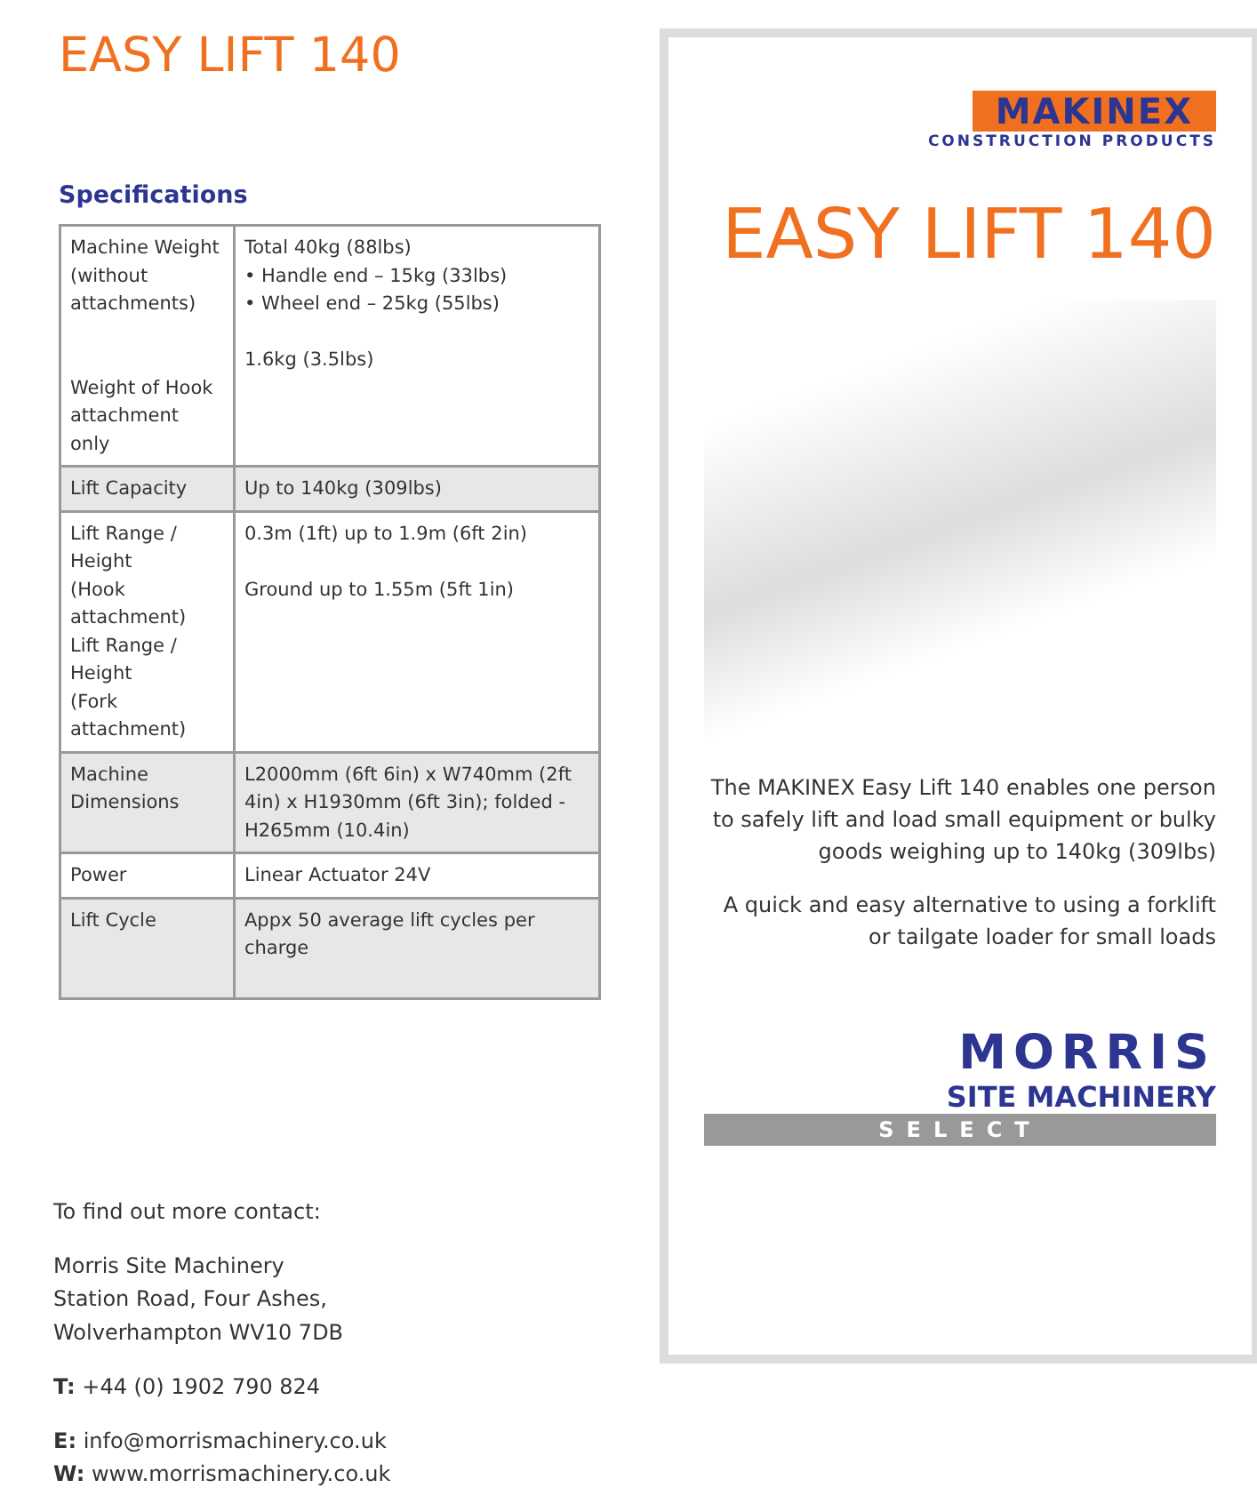EASY LIFT 140
Specifications
| Machine Weight (without attachments) Weight of Hook attachment only | Total 40kg (88lbs) • Handle end – 15kg (33lbs) • Wheel end – 25kg (55lbs) 1.6kg (3.5lbs) |
| Lift Capacity | Up to 140kg (309lbs) |
| Lift Range / Height (Hook attachment) Lift Range / Height (Fork attachment) | 0.3m (1ft) up to 1.9m (6ft 2in) Ground up to 1.55m (5ft 1in) |
| Machine Dimensions | L2000mm (6ft 6in) x W740mm (2ft 4in) x H1930mm (6ft 3in); folded - H265mm (10.4in) |
| Power | Linear Actuator 24V |
| Lift Cycle | Appx 50 average lift cycles per charge |
To find out more contact:
Morris Site Machinery
Station Road, Four Ashes,
Wolverhampton WV10 7DB
T: +44 (0) 1902 790 824
E: info@morrismachinery.co.uk
W: www.morrismachinery.co.uk
MAKINEX
CONSTRUCTION PRODUCTS
EASY LIFT 140
The MAKINEX Easy Lift 140 enables one person to safely lift and load small equipment or bulky goods weighing up to 140kg (309lbs)
A quick and easy alternative to using a forklift or tailgate loader for small loads
MORRIS
SITE MACHINERY
SELECT